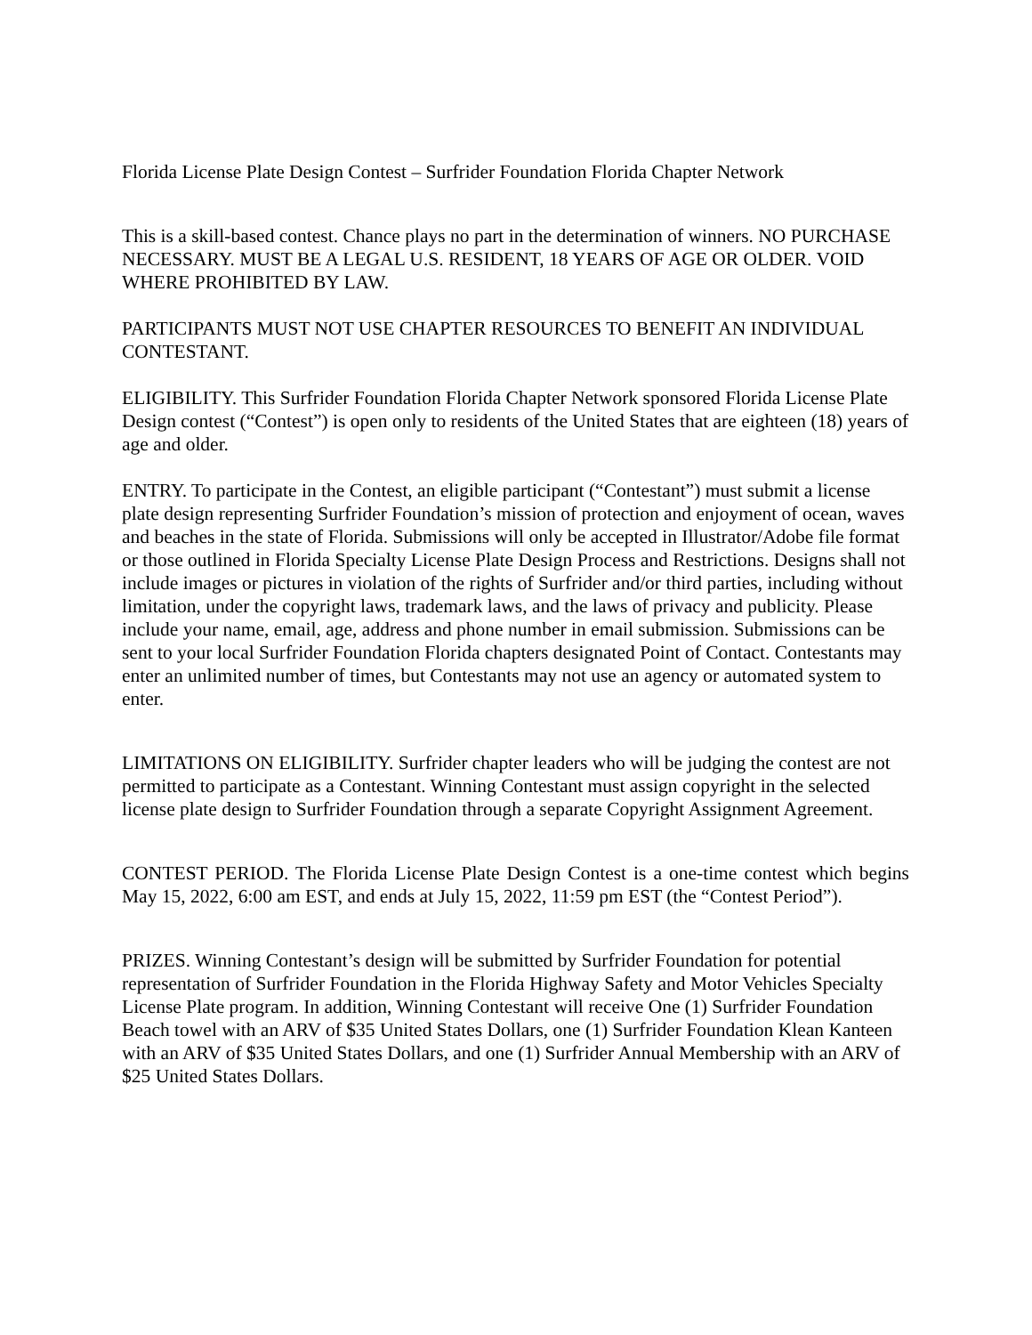Florida License Plate Design Contest – Surfrider Foundation Florida Chapter Network
This is a skill-based contest. Chance plays no part in the determination of winners. NO PURCHASE NECESSARY. MUST BE A LEGAL U.S. RESIDENT, 18 YEARS OF AGE OR OLDER. VOID WHERE PROHIBITED BY LAW.
PARTICIPANTS MUST NOT USE CHAPTER RESOURCES TO BENEFIT AN INDIVIDUAL CONTESTANT.
ELIGIBILITY. This Surfrider Foundation Florida Chapter Network sponsored Florida License Plate Design contest (“Contest”) is open only to residents of the United States that are eighteen (18) years of age and older.
ENTRY. To participate in the Contest, an eligible participant (“Contestant”) must submit a license plate design representing Surfrider Foundation’s mission of protection and enjoyment of ocean, waves and beaches in the state of Florida. Submissions will only be accepted in Illustrator/Adobe file format or those outlined in Florida Specialty License Plate Design Process and Restrictions. Designs shall not include images or pictures in violation of the rights of Surfrider and/or third parties, including without limitation, under the copyright laws, trademark laws, and the laws of privacy and publicity. Please include your name, email, age, address and phone number in email submission. Submissions can be sent to your local Surfrider Foundation Florida chapters designated Point of Contact. Contestants may enter an unlimited number of times, but Contestants may not use an agency or automated system to enter.
LIMITATIONS ON ELIGIBILITY. Surfrider chapter leaders who will be judging the contest are not permitted to participate as a Contestant. Winning Contestant must assign copyright in the selected license plate design to Surfrider Foundation through a separate Copyright Assignment Agreement.
CONTEST PERIOD. The Florida License Plate Design Contest is a one-time contest which begins May 15, 2022, 6:00 am EST, and ends at July 15, 2022, 11:59 pm EST (the “Contest Period”).
PRIZES. Winning Contestant’s design will be submitted by Surfrider Foundation for potential representation of Surfrider Foundation in the Florida Highway Safety and Motor Vehicles Specialty License Plate program. In addition, Winning Contestant will receive One (1) Surfrider Foundation Beach towel with an ARV of $35 United States Dollars, one (1) Surfrider Foundation Klean Kanteen with an ARV of $35 United States Dollars, and one (1) Surfrider Annual Membership with an ARV of $25 United States Dollars.